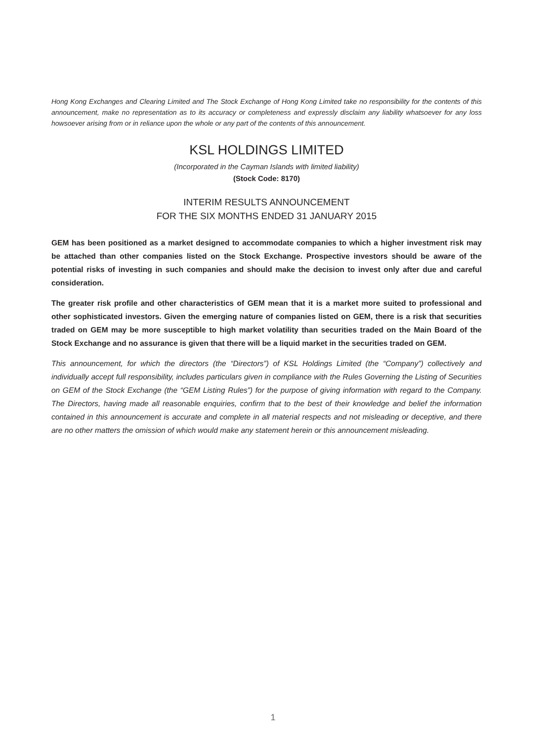Hong Kong Exchanges and Clearing Limited and The Stock Exchange of Hong Kong Limited take no responsibility for the contents of this announcement, make no representation as to its accuracy or completeness and expressly disclaim any liability whatsoever for any loss howsoever arising from or in reliance upon the whole or any part of the contents of this announcement.
KSL HOLDINGS LIMITED
(Incorporated in the Cayman Islands with limited liability)
(Stock Code: 8170)
INTERIM RESULTS ANNOUNCEMENT
FOR THE SIX MONTHS ENDED 31 JANUARY 2015
GEM has been positioned as a market designed to accommodate companies to which a higher investment risk may be attached than other companies listed on the Stock Exchange. Prospective investors should be aware of the potential risks of investing in such companies and should make the decision to invest only after due and careful consideration.
The greater risk profile and other characteristics of GEM mean that it is a market more suited to professional and other sophisticated investors. Given the emerging nature of companies listed on GEM, there is a risk that securities traded on GEM may be more susceptible to high market volatility than securities traded on the Main Board of the Stock Exchange and no assurance is given that there will be a liquid market in the securities traded on GEM.
This announcement, for which the directors (the “Directors”) of KSL Holdings Limited (the “Company”) collectively and individually accept full responsibility, includes particulars given in compliance with the Rules Governing the Listing of Securities on GEM of the Stock Exchange (the “GEM Listing Rules”) for the purpose of giving information with regard to the Company. The Directors, having made all reasonable enquiries, confirm that to the best of their knowledge and belief the information contained in this announcement is accurate and complete in all material respects and not misleading or deceptive, and there are no other matters the omission of which would make any statement herein or this announcement misleading.
1